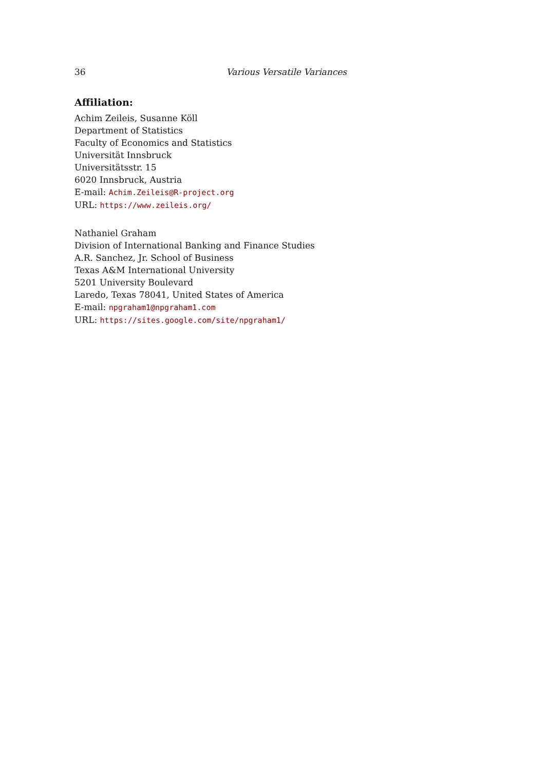36 Various Versatile Variances
Affiliation:
Achim Zeileis, Susanne Köll
Department of Statistics
Faculty of Economics and Statistics
Universität Innsbruck
Universitätsstr. 15
6020 Innsbruck, Austria
E-mail: Achim.Zeileis@R-project.org
URL: https://www.zeileis.org/
Nathaniel Graham
Division of International Banking and Finance Studies
A.R. Sanchez, Jr. School of Business
Texas A&M International University
5201 University Boulevard
Laredo, Texas 78041, United States of America
E-mail: npgraham1@npgraham1.com
URL: https://sites.google.com/site/npgraham1/